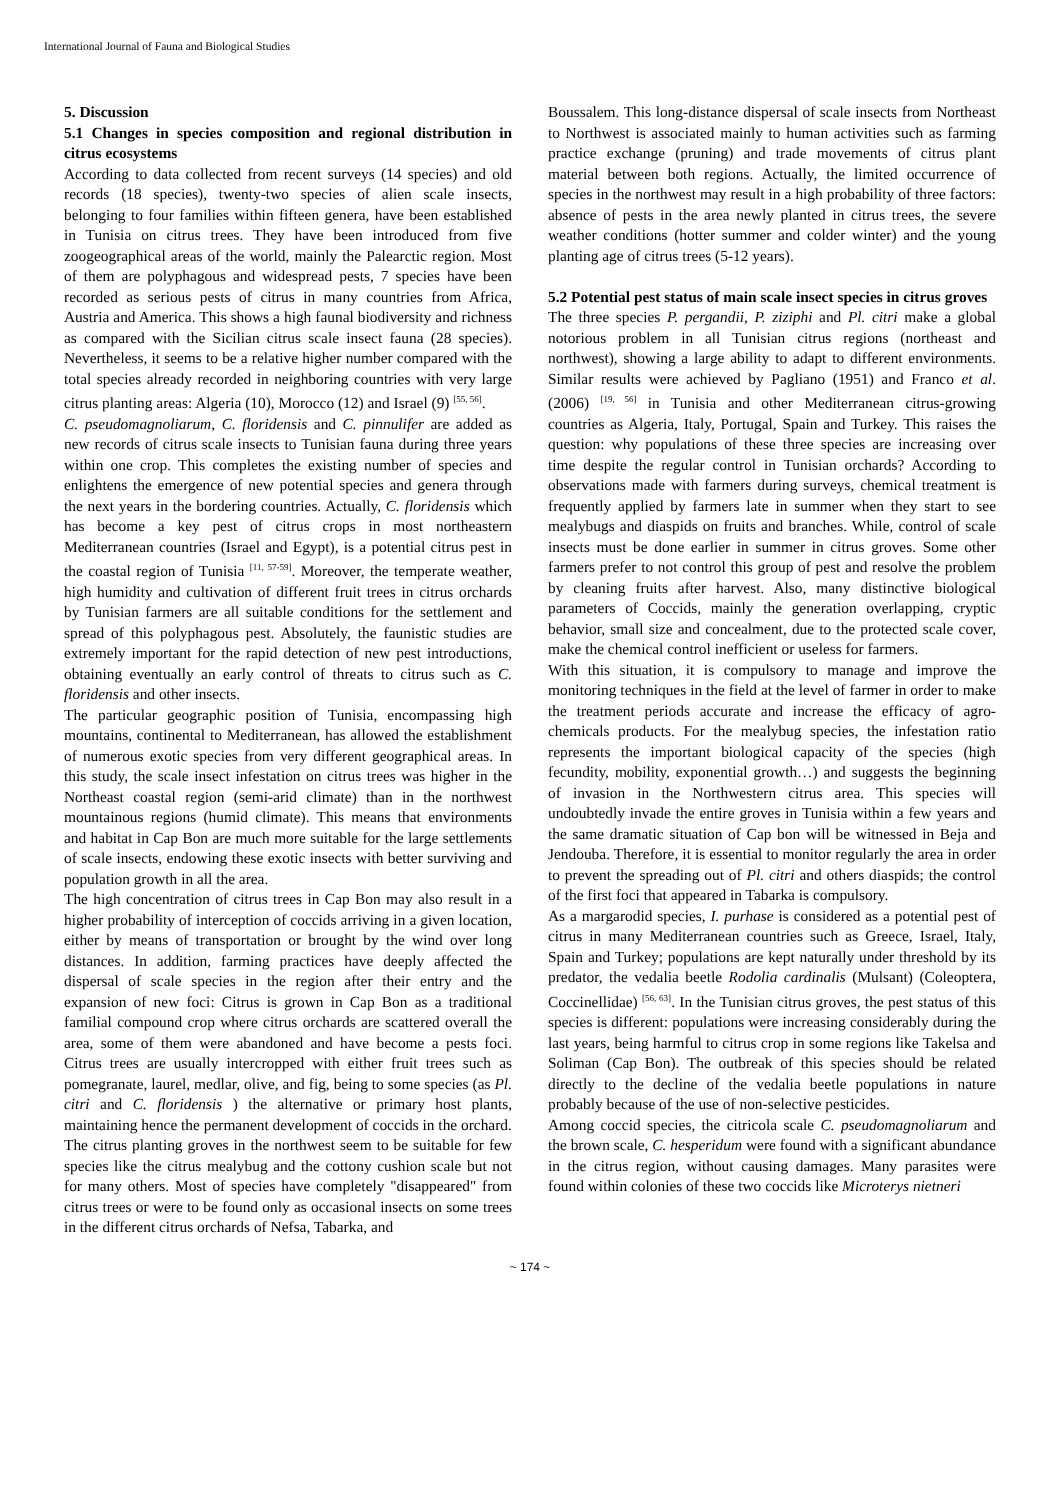International Journal of Fauna and Biological Studies
5. Discussion
5.1 Changes in species composition and regional distribution in citrus ecosystems
According to data collected from recent surveys (14 species) and old records (18 species), twenty-two species of alien scale insects, belonging to four families within fifteen genera, have been established in Tunisia on citrus trees. They have been introduced from five zoogeographical areas of the world, mainly the Palearctic region. Most of them are polyphagous and widespread pests, 7 species have been recorded as serious pests of citrus in many countries from Africa, Austria and America. This shows a high faunal biodiversity and richness as compared with the Sicilian citrus scale insect fauna (28 species). Nevertheless, it seems to be a relative higher number compared with the total species already recorded in neighboring countries with very large citrus planting areas: Algeria (10), Morocco (12) and Israel (9) <sup>[55, 56]</sup>.
C. pseudomagnoliarum, C. floridensis and C. pinnulifer are added as new records of citrus scale insects to Tunisian fauna during three years within one crop. This completes the existing number of species and enlightens the emergence of new potential species and genera through the next years in the bordering countries. Actually, C. floridensis which has become a key pest of citrus crops in most northeastern Mediterranean countries (Israel and Egypt), is a potential citrus pest in the coastal region of Tunisia <sup>[11, 57-59]</sup>. Moreover, the temperate weather, high humidity and cultivation of different fruit trees in citrus orchards by Tunisian farmers are all suitable conditions for the settlement and spread of this polyphagous pest. Absolutely, the faunistic studies are extremely important for the rapid detection of new pest introductions, obtaining eventually an early control of threats to citrus such as C. floridensis and other insects.
The particular geographic position of Tunisia, encompassing high mountains, continental to Mediterranean, has allowed the establishment of numerous exotic species from very different geographical areas. In this study, the scale insect infestation on citrus trees was higher in the Northeast coastal region (semi-arid climate) than in the northwest mountainous regions (humid climate). This means that environments and habitat in Cap Bon are much more suitable for the large settlements of scale insects, endowing these exotic insects with better surviving and population growth in all the area.
The high concentration of citrus trees in Cap Bon may also result in a higher probability of interception of coccids arriving in a given location, either by means of transportation or brought by the wind over long distances. In addition, farming practices have deeply affected the dispersal of scale species in the region after their entry and the expansion of new foci: Citrus is grown in Cap Bon as a traditional familial compound crop where citrus orchards are scattered overall the area, some of them were abandoned and have become a pests foci. Citrus trees are usually intercropped with either fruit trees such as pomegranate, laurel, medlar, olive, and fig, being to some species (as Pl. citri and C. floridensis ) the alternative or primary host plants, maintaining hence the permanent development of coccids in the orchard.
The citrus planting groves in the northwest seem to be suitable for few species like the citrus mealybug and the cottony cushion scale but not for many others. Most of species have completely "disappeared" from citrus trees or were to be found only as occasional insects on some trees in the different citrus orchards of Nefsa, Tabarka, and
Boussalem. This long-distance dispersal of scale insects from Northeast to Northwest is associated mainly to human activities such as farming practice exchange (pruning) and trade movements of citrus plant material between both regions. Actually, the limited occurrence of species in the northwest may result in a high probability of three factors: absence of pests in the area newly planted in citrus trees, the severe weather conditions (hotter summer and colder winter) and the young planting age of citrus trees (5-12 years).
5.2 Potential pest status of main scale insect species in citrus groves
The three species P. pergandii, P. ziziphi and Pl. citri make a global notorious problem in all Tunisian citrus regions (northeast and northwest), showing a large ability to adapt to different environments. Similar results were achieved by Pagliano (1951) and Franco et al. (2006) <sup>[19, 56]</sup> in Tunisia and other Mediterranean citrus-growing countries as Algeria, Italy, Portugal, Spain and Turkey. This raises the question: why populations of these three species are increasing over time despite the regular control in Tunisian orchards? According to observations made with farmers during surveys, chemical treatment is frequently applied by farmers late in summer when they start to see mealybugs and diaspids on fruits and branches. While, control of scale insects must be done earlier in summer in citrus groves. Some other farmers prefer to not control this group of pest and resolve the problem by cleaning fruits after harvest. Also, many distinctive biological parameters of Coccids, mainly the generation overlapping, cryptic behavior, small size and concealment, due to the protected scale cover, make the chemical control inefficient or useless for farmers.
With this situation, it is compulsory to manage and improve the monitoring techniques in the field at the level of farmer in order to make the treatment periods accurate and increase the efficacy of agro-chemicals products. For the mealybug species, the infestation ratio represents the important biological capacity of the species (high fecundity, mobility, exponential growth…) and suggests the beginning of invasion in the Northwestern citrus area. This species will undoubtedly invade the entire groves in Tunisia within a few years and the same dramatic situation of Cap bon will be witnessed in Beja and Jendouba. Therefore, it is essential to monitor regularly the area in order to prevent the spreading out of Pl. citri and others diaspids; the control of the first foci that appeared in Tabarka is compulsory.
As a margarodid species, I. purhase is considered as a potential pest of citrus in many Mediterranean countries such as Greece, Israel, Italy, Spain and Turkey; populations are kept naturally under threshold by its predator, the vedalia beetle Rodolia cardinalis (Mulsant) (Coleoptera, Coccinellidae) <sup>[56, 63]</sup>. In the Tunisian citrus groves, the pest status of this species is different: populations were increasing considerably during the last years, being harmful to citrus crop in some regions like Takelsa and Soliman (Cap Bon). The outbreak of this species should be related directly to the decline of the vedalia beetle populations in nature probably because of the use of non-selective pesticides.
Among coccid species, the citricola scale C. pseudomagnoliarum and the brown scale, C. hesperidum were found with a significant abundance in the citrus region, without causing damages. Many parasites were found within colonies of these two coccids like Microterys nietneri
~ 174 ~